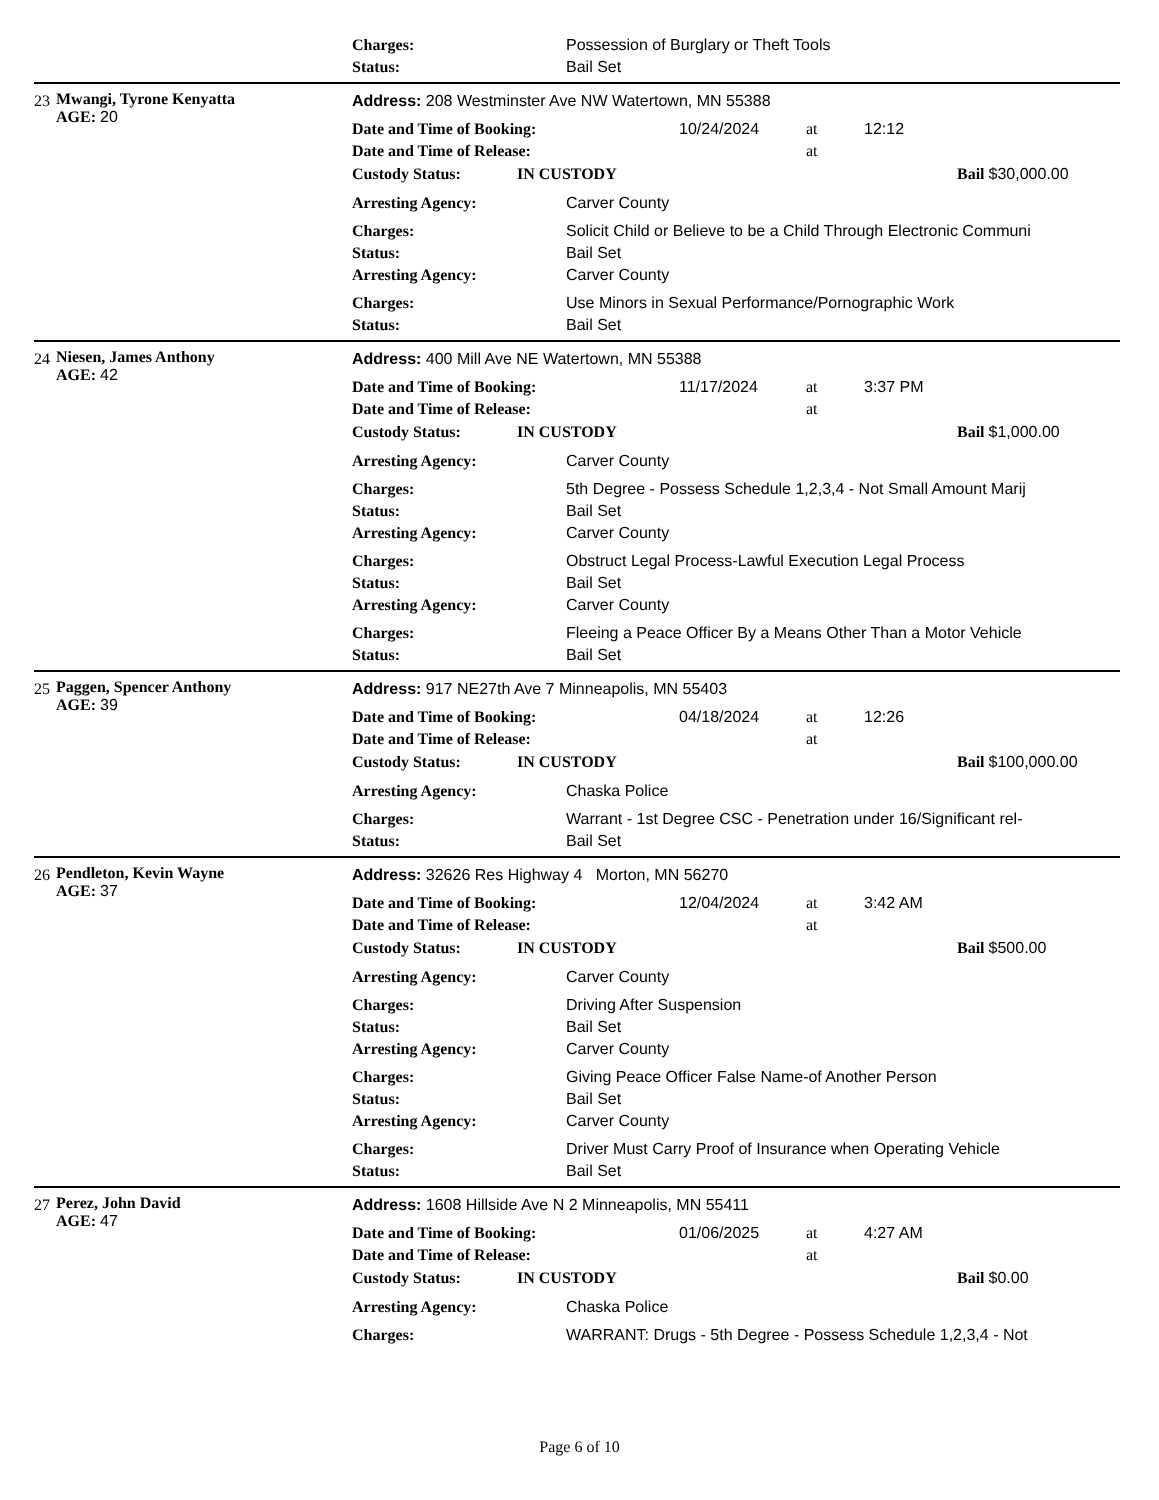Charges: Possession of Burglary or Theft Tools
Status: Bail Set
23 Mwangi, Tyrone Kenyatta
AGE: 20
Address: 208 Westminster Ave NW Watertown, MN 55388
Date and Time of Booking: 10/24/2024 at 12:12
Date and Time of Release: at
Custody Status: IN CUSTODY Bail $30,000.00
Arresting Agency: Carver County
Charges: Solicit Child or Believe to be a Child Through Electronic Communi
Status: Bail Set
Arresting Agency: Carver County
Charges: Use Minors in Sexual Performance/Pornographic Work
Status: Bail Set
24 Niesen, James Anthony
AGE: 42
Address: 400 Mill Ave NE Watertown, MN 55388
Date and Time of Booking: 11/17/2024 at 3:37 PM
Date and Time of Release: at
Custody Status: IN CUSTODY Bail $1,000.00
Arresting Agency: Carver County
Charges: 5th Degree - Possess Schedule 1,2,3,4 - Not Small Amount Marij
Status: Bail Set
Arresting Agency: Carver County
Charges: Obstruct Legal Process-Lawful Execution Legal Process
Status: Bail Set
Arresting Agency: Carver County
Charges: Fleeing a Peace Officer By a Means Other Than a Motor Vehicle
Status: Bail Set
25 Paggen, Spencer Anthony
AGE: 39
Address: 917 NE27th Ave 7 Minneapolis, MN 55403
Date and Time of Booking: 04/18/2024 at 12:26
Date and Time of Release: at
Custody Status: IN CUSTODY Bail $100,000.00
Arresting Agency: Chaska Police
Charges: Warrant - 1st Degree CSC - Penetration under 16/Significant rel-
Status: Bail Set
26 Pendleton, Kevin Wayne
AGE: 37
Address: 32626 Res Highway 4 Morton, MN 56270
Date and Time of Booking: 12/04/2024 at 3:42 AM
Date and Time of Release: at
Custody Status: IN CUSTODY Bail $500.00
Arresting Agency: Carver County
Charges: Driving After Suspension
Status: Bail Set
Arresting Agency: Carver County
Charges: Giving Peace Officer False Name-of Another Person
Status: Bail Set
Arresting Agency: Carver County
Charges: Driver Must Carry Proof of Insurance when Operating Vehicle
Status: Bail Set
27 Perez, John David
AGE: 47
Address: 1608 Hillside Ave N 2 Minneapolis, MN 55411
Date and Time of Booking: 01/06/2025 at 4:27 AM
Date and Time of Release: at
Custody Status: IN CUSTODY Bail $0.00
Arresting Agency: Chaska Police
Charges: WARRANT: Drugs - 5th Degree - Possess Schedule 1,2,3,4 - Not
Page 6 of 10